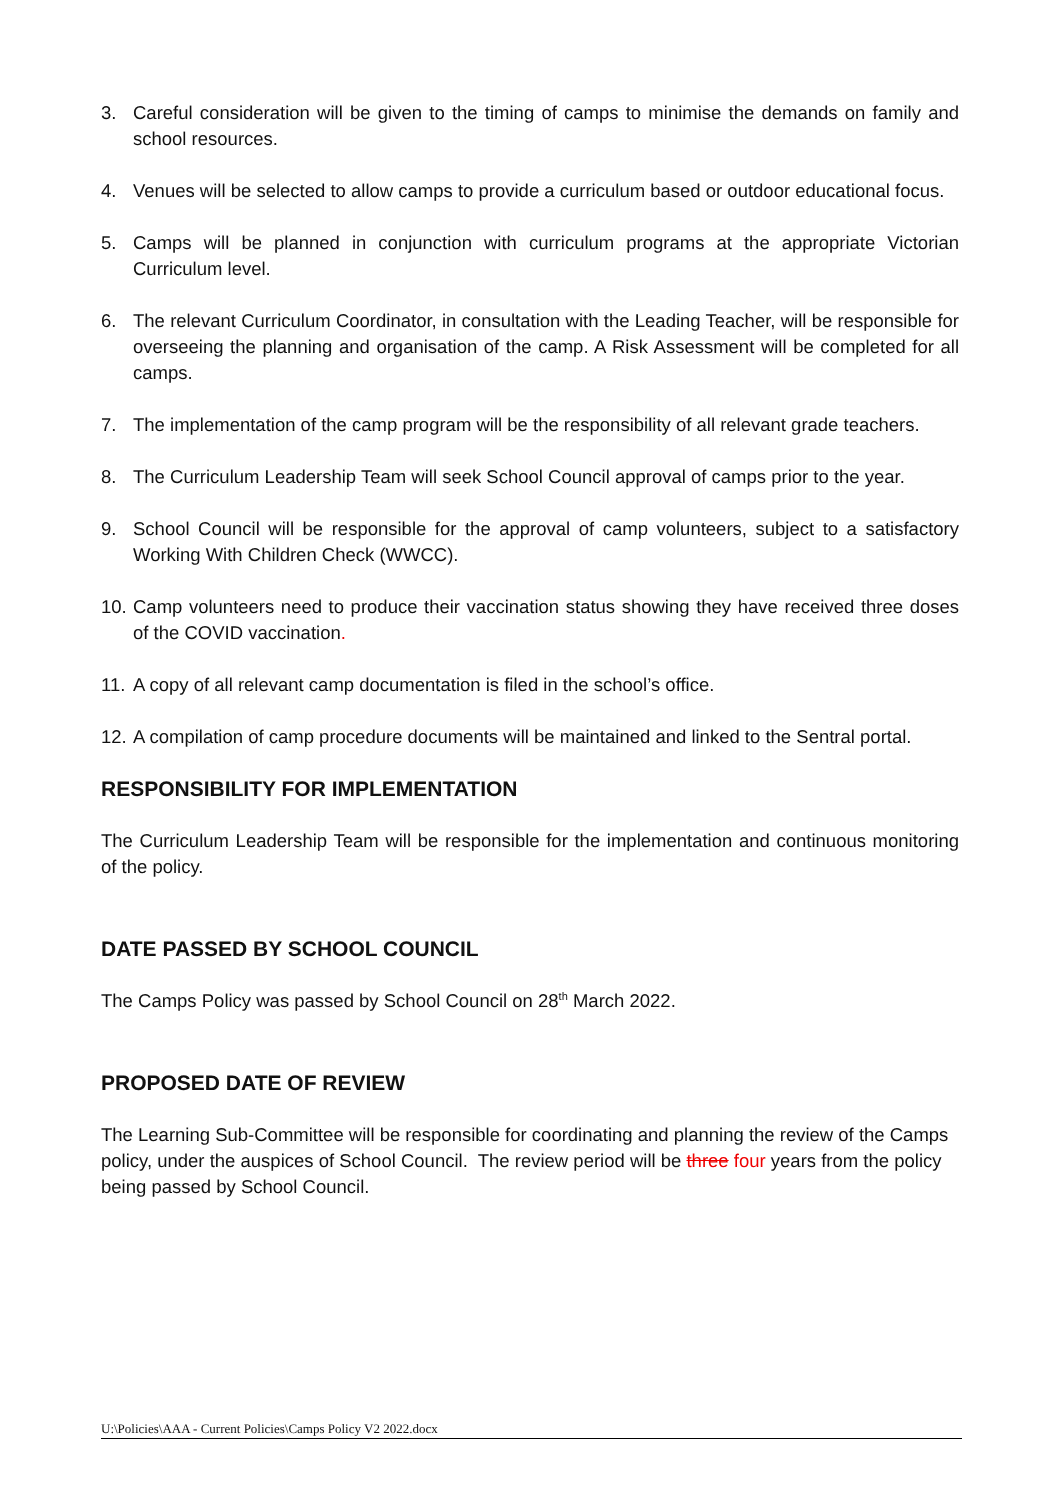3. Careful consideration will be given to the timing of camps to minimise the demands on family and school resources.
4. Venues will be selected to allow camps to provide a curriculum based or outdoor educational focus.
5. Camps will be planned in conjunction with curriculum programs at the appropriate Victorian Curriculum level.
6. The relevant Curriculum Coordinator, in consultation with the Leading Teacher, will be responsible for overseeing the planning and organisation of the camp. A Risk Assessment will be completed for all camps.
7. The implementation of the camp program will be the responsibility of all relevant grade teachers.
8. The Curriculum Leadership Team will seek School Council approval of camps prior to the year.
9. School Council will be responsible for the approval of camp volunteers, subject to a satisfactory Working With Children Check (WWCC).
10. Camp volunteers need to produce their vaccination status showing they have received three doses of the COVID vaccination.
11. A copy of all relevant camp documentation is filed in the school’s office.
12. A compilation of camp procedure documents will be maintained and linked to the Sentral portal.
RESPONSIBILITY FOR IMPLEMENTATION
The Curriculum Leadership Team will be responsible for the implementation and continuous monitoring of the policy.
DATE PASSED BY SCHOOL COUNCIL
The Camps Policy was passed by School Council on 28<sup>th</sup> March 2022.
PROPOSED DATE OF REVIEW
The Learning Sub-Committee will be responsible for coordinating and planning the review of the Camps policy, under the auspices of School Council. The review period will be three four years from the policy being passed by School Council.
U:\Policies\AAA - Current Policies\Camps Policy V2 2022.docx